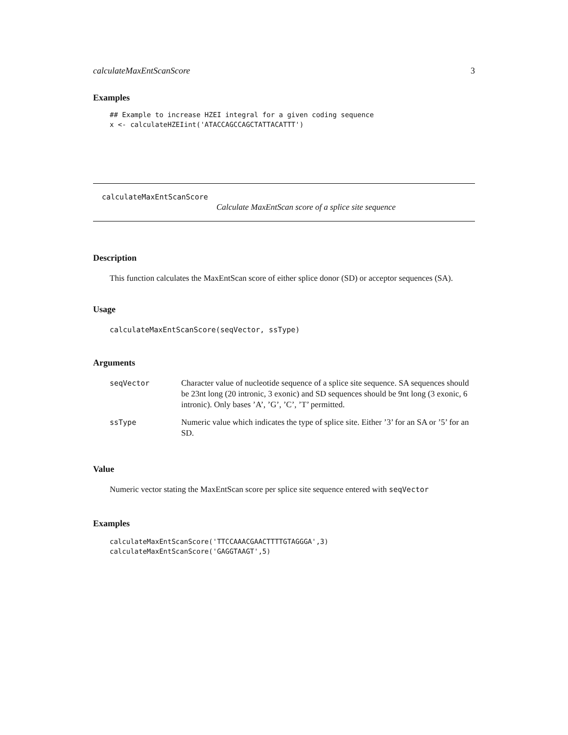calculateMaxEntScanScore 3
Examples
## Example to increase HZEI integral for a given coding sequence
x <- calculateHZEIint('ATACCAGCCAGCTATTACATTT')
calculateMaxEntScanScore
Calculate MaxEntScan score of a splice site sequence
Description
This function calculates the MaxEntScan score of either splice donor (SD) or acceptor sequences (SA).
Usage
calculateMaxEntScanScore(seqVector, ssType)
Arguments
| seqVector | Character value of nucleotide sequence of a splice site sequence. SA sequences should be 23nt long (20 intronic, 3 exonic) and SD sequences should be 9nt long (3 exonic, 6 intronic). Only bases ’A’, ’G’, ’C’, ’T’ permitted. |
| ssType | Numeric value which indicates the type of splice site. Either ’3’ for an SA or ’5’ for an SD. |
Value
Numeric vector stating the MaxEntScan score per splice site sequence entered with seqVector
Examples
calculateMaxEntScanScore('TTCCAAACGAACTTTTGTAGGGA',3)
calculateMaxEntScanScore('GAGGTAAGT',5)